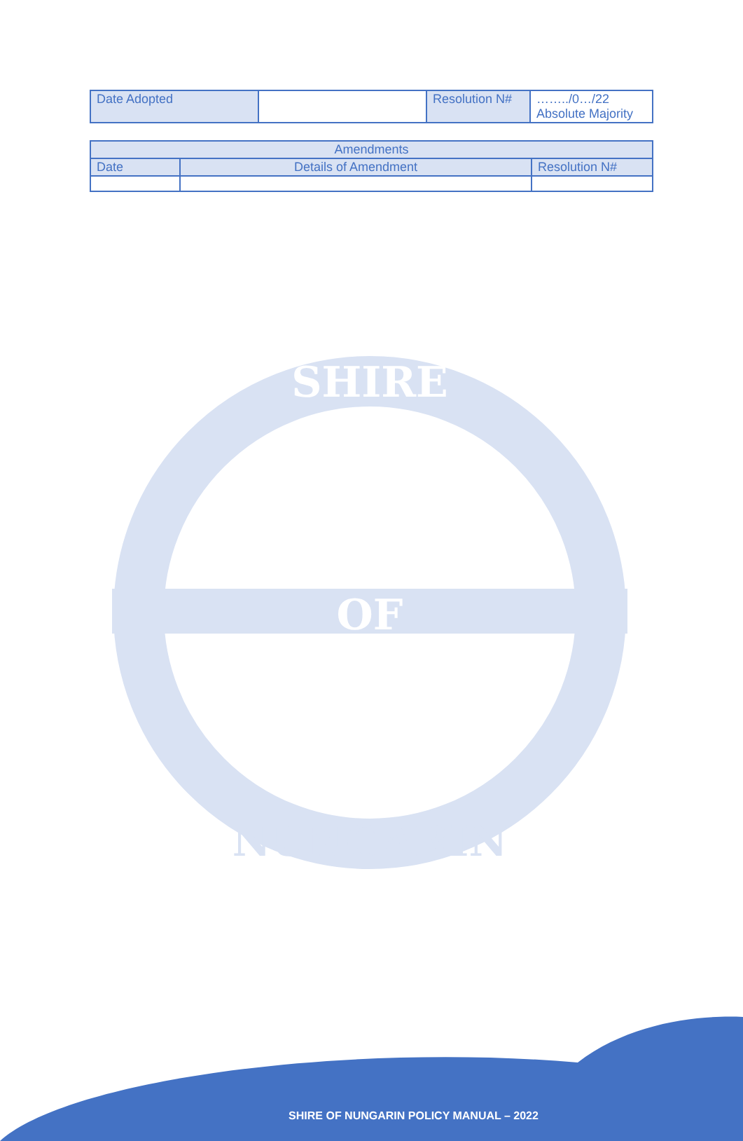| Date Adopted | | Resolution N# | ……../0…/22 Absolute Majority |
| Amendments | | |
| --- | --- | --- |
| Date | Details of Amendment | Resolution N# |
SHIRE
OF
NUNGARIN
SHIRE OF NUNGARIN POLICY MANUAL – 2022